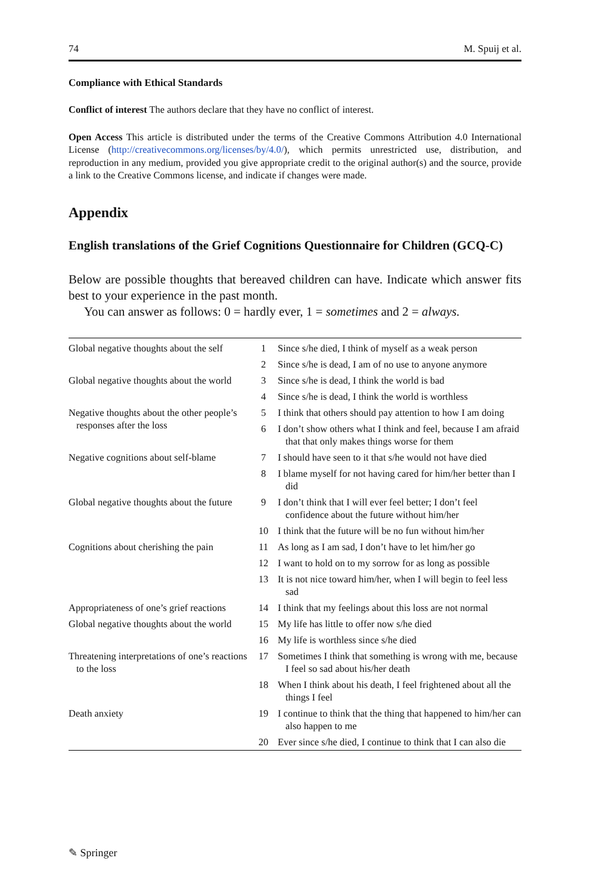74 M. Spuij et al.
Compliance with Ethical Standards
Conflict of interest The authors declare that they have no conflict of interest.
Open Access This article is distributed under the terms of the Creative Commons Attribution 4.0 International License (http://creativecommons.org/licenses/by/4.0/), which permits unrestricted use, distribution, and reproduction in any medium, provided you give appropriate credit to the original author(s) and the source, provide a link to the Creative Commons license, and indicate if changes were made.
Appendix
English translations of the Grief Cognitions Questionnaire for Children (GCQ-C)
Below are possible thoughts that bereaved children can have. Indicate which answer fits best to your experience in the past month.
You can answer as follows: 0 = hardly ever, 1 = sometimes and 2 = always.
| Global negative thoughts about the self | 1 | Since s/he died, I think of myself as a weak person |
| | 2 | Since s/he is dead, I am of no use to anyone anymore |
| Global negative thoughts about the world | 3 | Since s/he is dead, I think the world is bad |
| | 4 | Since s/he is dead, I think the world is worthless |
| Negative thoughts about the other people’s responses after the loss | 5 | I think that others should pay attention to how I am doing |
| | 6 | I don’t show others what I think and feel, because I am afraid that that only makes things worse for them |
| Negative cognitions about self-blame | 7 | I should have seen to it that s/he would not have died |
| | 8 | I blame myself for not having cared for him/her better than I did |
| Global negative thoughts about the future | 9 | I don’t think that I will ever feel better; I don’t feel confidence about the future without him/her |
| | 10 | I think that the future will be no fun without him/her |
| Cognitions about cherishing the pain | 11 | As long as I am sad, I don’t have to let him/her go |
| | 12 | I want to hold on to my sorrow for as long as possible |
| | 13 | It is not nice toward him/her, when I will begin to feel less sad |
| Appropriateness of one’s grief reactions | 14 | I think that my feelings about this loss are not normal |
| Global negative thoughts about the world | 15 | My life has little to offer now s/he died |
| | 16 | My life is worthless since s/he died |
| Threatening interpretations of one’s reactions to the loss | 17 | Sometimes I think that something is wrong with me, because I feel so sad about his/her death |
| | 18 | When I think about his death, I feel frightened about all the things I feel |
| Death anxiety | 19 | I continue to think that the thing that happened to him/her can also happen to me |
| | 20 | Ever since s/he died, I continue to think that I can also die |
✎ Springer